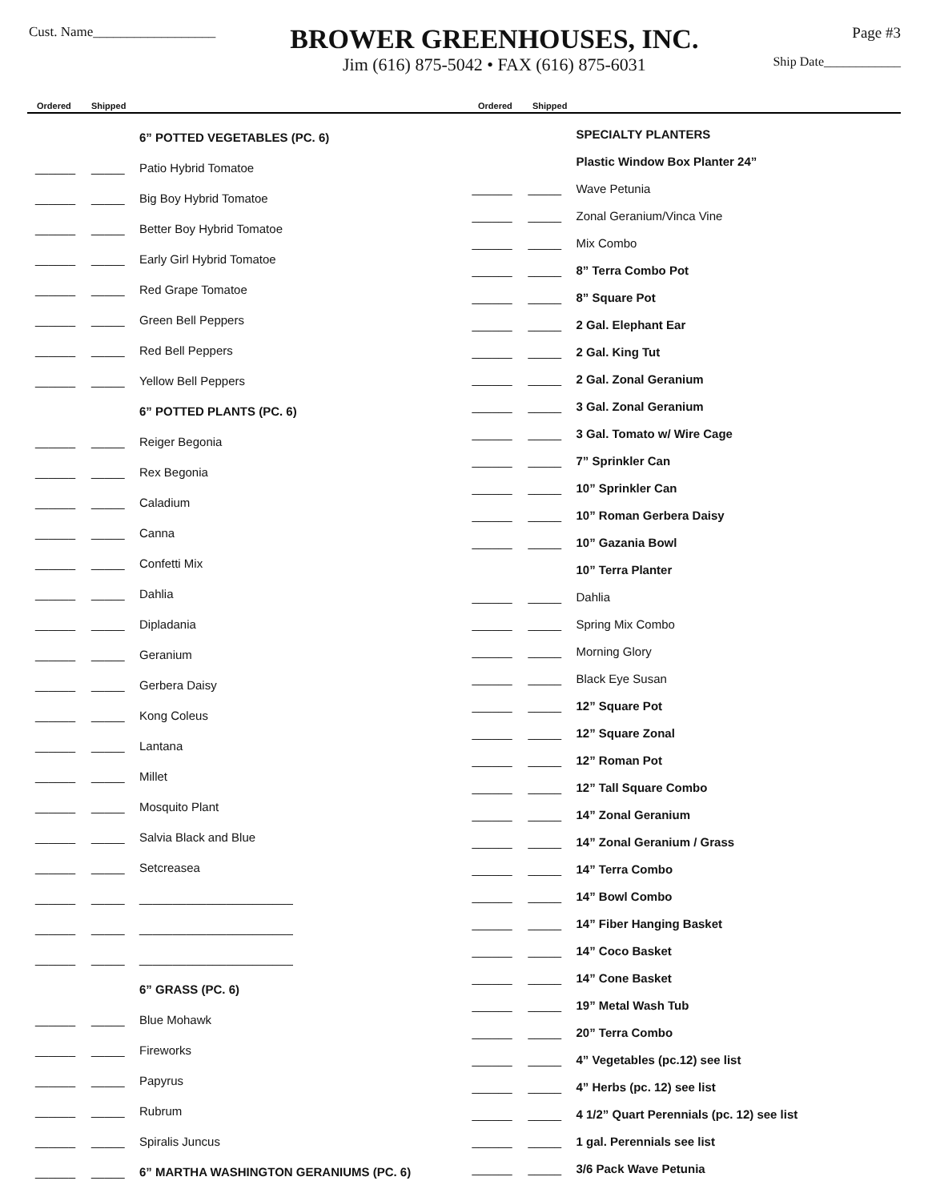Cust. Name__________________
BROWER GREENHOUSES, INC.
Jim (616) 875-5042 • FAX (616) 875-6031
Page #3
Ship Date____________
Ordered Shipped Ordered Shipped
| | | 6” POTTED VEGETABLES (PC. 6) |
| ______ | _____ | Patio Hybrid Tomatoe |
| ______ | _____ | Big Boy Hybrid Tomatoe |
| ______ | _____ | Better Boy Hybrid Tomatoe |
| ______ | _____ | Early Girl Hybrid Tomatoe |
| ______ | _____ | Red Grape Tomatoe |
| ______ | _____ | Green Bell Peppers |
| ______ | _____ | Red Bell Peppers |
| ______ | _____ | Yellow Bell Peppers |
| | | 6” POTTED PLANTS (PC. 6) |
| ______ | _____ | Reiger Begonia |
| ______ | _____ | Rex Begonia |
| ______ | _____ | Caladium |
| ______ | _____ | Canna |
| ______ | _____ | Confetti Mix |
| ______ | _____ | Dahlia |
| ______ | _____ | Dipladania |
| ______ | _____ | Geranium |
| ______ | _____ | Gerbera Daisy |
| ______ | _____ | Kong Coleus |
| ______ | _____ | Lantana |
| ______ | _____ | Millet |
| ______ | _____ | Mosquito Plant |
| ______ | _____ | Salvia Black and Blue |
| ______ | _____ | Setcreasea |
| ______ | _____ | _______________________ |
| ______ | _____ | _______________________ |
| ______ | _____ | _______________________ |
| | | 6” GRASS (PC. 6) |
| ______ | _____ | Blue Mohawk |
| ______ | _____ | Fireworks |
| ______ | _____ | Papyrus |
| ______ | _____ | Rubrum |
| ______ | _____ | Spiralis Juncus |
| ______ | _____ | 6” MARTHA WASHINGTON GERANIUMS (PC. 6) |
| | | SPECIALTY PLANTERS |
| | | Plastic Window Box Planter 24” |
| ______ | _____ | Wave Petunia |
| ______ | _____ | Zonal Geranium/Vinca Vine |
| ______ | _____ | Mix Combo |
| ______ | _____ | 8” Terra Combo Pot |
| ______ | _____ | 8” Square Pot |
| ______ | _____ | 2 Gal. Elephant Ear |
| ______ | _____ | 2 Gal. King Tut |
| ______ | _____ | 2 Gal. Zonal Geranium |
| ______ | _____ | 3 Gal. Zonal Geranium |
| ______ | _____ | 3 Gal. Tomato w/ Wire Cage |
| ______ | _____ | 7” Sprinkler Can |
| ______ | _____ | 10” Sprinkler Can |
| ______ | _____ | 10” Roman Gerbera Daisy |
| ______ | _____ | 10” Gazania Bowl |
| | | 10” Terra Planter |
| ______ | _____ | Dahlia |
| ______ | _____ | Spring Mix Combo |
| ______ | _____ | Morning Glory |
| ______ | _____ | Black Eye Susan |
| ______ | _____ | 12” Square Pot |
| ______ | _____ | 12” Square Zonal |
| ______ | _____ | 12” Roman Pot |
| ______ | _____ | 12” Tall Square Combo |
| ______ | _____ | 14” Zonal Geranium |
| ______ | _____ | 14” Zonal Geranium / Grass |
| ______ | _____ | 14” Terra Combo |
| ______ | _____ | 14” Bowl Combo |
| ______ | _____ | 14” Fiber Hanging Basket |
| ______ | _____ | 14” Coco Basket |
| ______ | _____ | 14” Cone Basket |
| ______ | _____ | 19” Metal Wash Tub |
| ______ | _____ | 20” Terra Combo |
| ______ | _____ | 4” Vegetables (pc.12) see list |
| ______ | _____ | 4” Herbs (pc. 12) see list |
| ______ | _____ | 4 1/2” Quart Perennials (pc. 12) see list |
| ______ | _____ | 1 gal. Perennials see list |
| ______ | _____ | 3/6 Pack Wave Petunia |